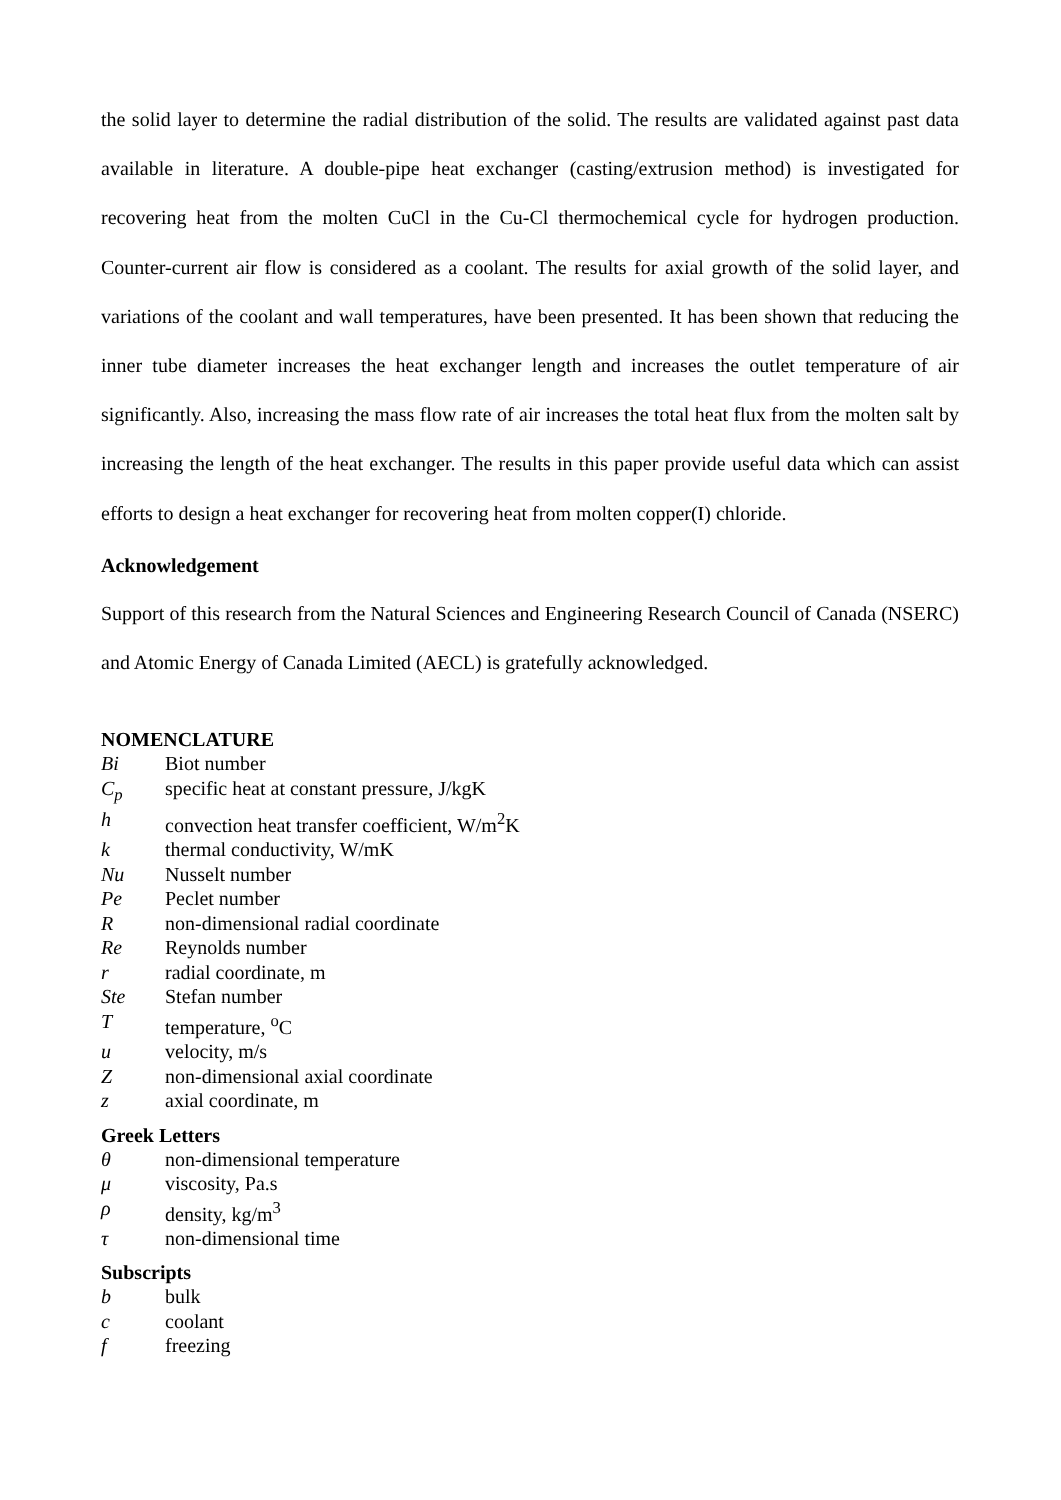the solid layer to determine the radial distribution of the solid. The results are validated against past data available in literature. A double-pipe heat exchanger (casting/extrusion method) is investigated for recovering heat from the molten CuCl in the Cu-Cl thermochemical cycle for hydrogen production. Counter-current air flow is considered as a coolant. The results for axial growth of the solid layer, and variations of the coolant and wall temperatures, have been presented. It has been shown that reducing the inner tube diameter increases the heat exchanger length and increases the outlet temperature of air significantly. Also, increasing the mass flow rate of air increases the total heat flux from the molten salt by increasing the length of the heat exchanger. The results in this paper provide useful data which can assist efforts to design a heat exchanger for recovering heat from molten copper(I) chloride.
Acknowledgement
Support of this research from the Natural Sciences and Engineering Research Council of Canada (NSERC) and Atomic Energy of Canada Limited (AECL) is gratefully acknowledged.
NOMENCLATURE
| Bi | Biot number |
| C<sub>p</sub> | specific heat at constant pressure, J/kgK |
| h | convection heat transfer coefficient, W/m<sup>2</sup>K |
| k | thermal conductivity, W/mK |
| Nu | Nusselt number |
| Pe | Peclet number |
| R | non-dimensional radial coordinate |
| Re | Reynolds number |
| r | radial coordinate, m |
| Ste | Stefan number |
| T | temperature, <sup>o</sup>C |
| u | velocity, m/s |
| Z | non-dimensional axial coordinate |
| z | axial coordinate, m |
Greek Letters
| θ | non-dimensional temperature |
| μ | viscosity, Pa.s |
| ρ | density, kg/m<sup>3</sup> |
| τ | non-dimensional time |
Subscripts
| b | bulk |
| c | coolant |
| f | freezing |